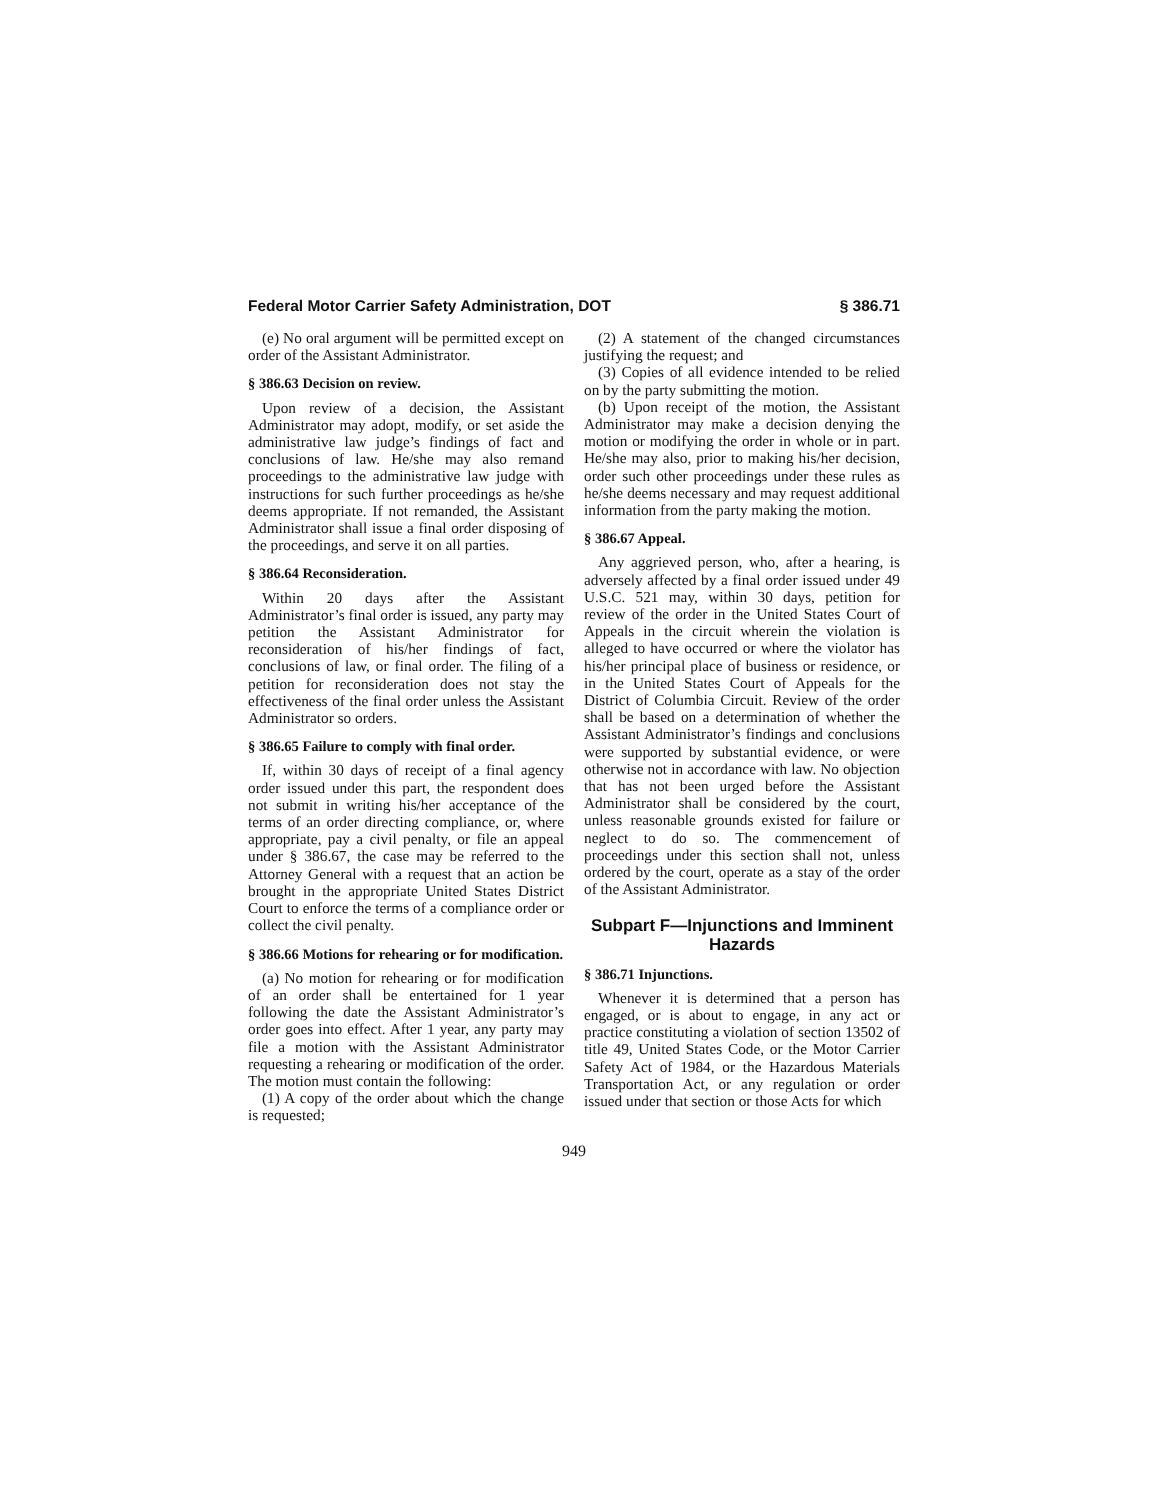Federal Motor Carrier Safety Administration, DOT § 386.71
(e) No oral argument will be permitted except on order of the Assistant Administrator.
§ 386.63 Decision on review.
Upon review of a decision, the Assistant Administrator may adopt, modify, or set aside the administrative law judge’s findings of fact and conclusions of law. He/she may also remand proceedings to the administrative law judge with instructions for such further proceedings as he/she deems appropriate. If not remanded, the Assistant Administrator shall issue a final order disposing of the proceedings, and serve it on all parties.
§ 386.64 Reconsideration.
Within 20 days after the Assistant Administrator’s final order is issued, any party may petition the Assistant Administrator for reconsideration of his/her findings of fact, conclusions of law, or final order. The filing of a petition for reconsideration does not stay the effectiveness of the final order unless the Assistant Administrator so orders.
§ 386.65 Failure to comply with final order.
If, within 30 days of receipt of a final agency order issued under this part, the respondent does not submit in writing his/her acceptance of the terms of an order directing compliance, or, where appropriate, pay a civil penalty, or file an appeal under § 386.67, the case may be referred to the Attorney General with a request that an action be brought in the appropriate United States District Court to enforce the terms of a compliance order or collect the civil penalty.
§ 386.66 Motions for rehearing or for modification.
(a) No motion for rehearing or for modification of an order shall be entertained for 1 year following the date the Assistant Administrator’s order goes into effect. After 1 year, any party may file a motion with the Assistant Administrator requesting a rehearing or modification of the order. The motion must contain the following:
(1) A copy of the order about which the change is requested;
(2) A statement of the changed circumstances justifying the request; and
(3) Copies of all evidence intended to be relied on by the party submitting the motion.
(b) Upon receipt of the motion, the Assistant Administrator may make a decision denying the motion or modifying the order in whole or in part. He/she may also, prior to making his/her decision, order such other proceedings under these rules as he/she deems necessary and may request additional information from the party making the motion.
§ 386.67 Appeal.
Any aggrieved person, who, after a hearing, is adversely affected by a final order issued under 49 U.S.C. 521 may, within 30 days, petition for review of the order in the United States Court of Appeals in the circuit wherein the violation is alleged to have occurred or where the violator has his/her principal place of business or residence, or in the United States Court of Appeals for the District of Columbia Circuit. Review of the order shall be based on a determination of whether the Assistant Administrator’s findings and conclusions were supported by substantial evidence, or were otherwise not in accordance with law. No objection that has not been urged before the Assistant Administrator shall be considered by the court, unless reasonable grounds existed for failure or neglect to do so. The commencement of proceedings under this section shall not, unless ordered by the court, operate as a stay of the order of the Assistant Administrator.
Subpart F—Injunctions and Imminent Hazards
§ 386.71 Injunctions.
Whenever it is determined that a person has engaged, or is about to engage, in any act or practice constituting a violation of section 13502 of title 49, United States Code, or the Motor Carrier Safety Act of 1984, or the Hazardous Materials Transportation Act, or any regulation or order issued under that section or those Acts for which
949